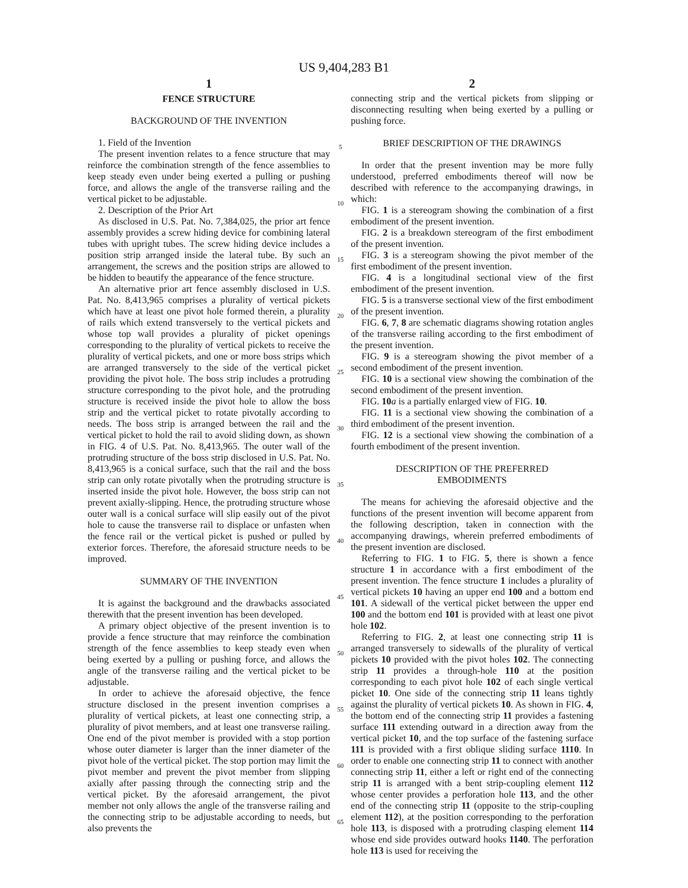US 9,404,283 B1
1
FENCE STRUCTURE
BACKGROUND OF THE INVENTION
1. Field of the Invention
The present invention relates to a fence structure that may reinforce the combination strength of the fence assemblies to keep steady even under being exerted a pulling or pushing force, and allows the angle of the transverse railing and the vertical picket to be adjustable.
2. Description of the Prior Art
As disclosed in U.S. Pat. No. 7,384,025, the prior art fence assembly provides a screw hiding device for combining lateral tubes with upright tubes. The screw hiding device includes a position strip arranged inside the lateral tube. By such an arrangement, the screws and the position strips are allowed to be hidden to beautify the appearance of the fence structure.
An alternative prior art fence assembly disclosed in U.S. Pat. No. 8,413,965 comprises a plurality of vertical pickets which have at least one pivot hole formed therein, a plurality of rails which extend transversely to the vertical pickets and whose top wall provides a plurality of picket openings corresponding to the plurality of vertical pickets to receive the plurality of vertical pickets, and one or more boss strips which are arranged transversely to the side of the vertical picket providing the pivot hole. The boss strip includes a protruding structure corresponding to the pivot hole, and the protruding structure is received inside the pivot hole to allow the boss strip and the vertical picket to rotate pivotally according to needs. The boss strip is arranged between the rail and the vertical picket to hold the rail to avoid sliding down, as shown in FIG. 4 of U.S. Pat. No. 8,413,965. The outer wall of the protruding structure of the boss strip disclosed in U.S. Pat. No. 8,413,965 is a conical surface, such that the rail and the boss strip can only rotate pivotally when the protruding structure is inserted inside the pivot hole. However, the boss strip can not prevent axially-slipping. Hence, the protruding structure whose outer wall is a conical surface will slip easily out of the pivot hole to cause the transverse rail to displace or unfasten when the fence rail or the vertical picket is pushed or pulled by exterior forces. Therefore, the aforesaid structure needs to be improved.
SUMMARY OF THE INVENTION
It is against the background and the drawbacks associated therewith that the present invention has been developed.
A primary object objective of the present invention is to provide a fence structure that may reinforce the combination strength of the fence assemblies to keep steady even when being exerted by a pulling or pushing force, and allows the angle of the transverse railing and the vertical picket to be adjustable.
In order to achieve the aforesaid objective, the fence structure disclosed in the present invention comprises a plurality of vertical pickets, at least one connecting strip, a plurality of pivot members, and at least one transverse railing. One end of the pivot member is provided with a stop portion whose outer diameter is larger than the inner diameter of the pivot hole of the vertical picket. The stop portion may limit the pivot member and prevent the pivot member from slipping axially after passing through the connecting strip and the vertical picket. By the aforesaid arrangement, the pivot member not only allows the angle of the transverse railing and the connecting strip to be adjustable according to needs, but also prevents the
5
10
15
20
25
30
35
40
45
50
55
60
65
2
connecting strip and the vertical pickets from slipping or disconnecting resulting when being exerted by a pulling or pushing force.
BRIEF DESCRIPTION OF THE DRAWINGS
In order that the present invention may be more fully understood, preferred embodiments thereof will now be described with reference to the accompanying drawings, in which:
FIG. 1 is a stereogram showing the combination of a first embodiment of the present invention.
FIG. 2 is a breakdown stereogram of the first embodiment of the present invention.
FIG. 3 is a stereogram showing the pivot member of the first embodiment of the present invention.
FIG. 4 is a longitudinal sectional view of the first embodiment of the present invention.
FIG. 5 is a transverse sectional view of the first embodiment of the present invention.
FIG. 6, 7, 8 are schematic diagrams showing rotation angles of the transverse railing according to the first embodiment of the present invention.
FIG. 9 is a stereogram showing the pivot member of a second embodiment of the present invention.
FIG. 10 is a sectional view showing the combination of the second embodiment of the present invention.
FIG. 10 a is a partially enlarged view of FIG. 10.
FIG. 11 is a sectional view showing the combination of a third embodiment of the present invention.
FIG. 12 is a sectional view showing the combination of a fourth embodiment of the present invention.
DESCRIPTION OF THE PREFERRED
EMBODIMENTS
The means for achieving the aforesaid objective and the functions of the present invention will become apparent from the following description, taken in connection with the accompanying drawings, wherein preferred embodiments of the present invention are disclosed.
Referring to FIG. 1 to FIG. 5, there is shown a fence structure 1 in accordance with a first embodiment of the present invention. The fence structure 1 includes a plurality of vertical pickets 10 having an upper end 100 and a bottom end 101. A sidewall of the vertical picket between the upper end 100 and the bottom end 101 is provided with at least one pivot hole 102.
Referring to FIG. 2, at least one connecting strip 11 is arranged transversely to sidewalls of the plurality of vertical pickets 10 provided with the pivot holes 102. The connecting strip 11 provides a through-hole 110 at the position corresponding to each pivot hole 102 of each single vertical picket 10. One side of the connecting strip 11 leans tightly against the plurality of vertical pickets 10. As shown in FIG. 4, the bottom end of the connecting strip 11 provides a fastening surface 111 extending outward in a direction away from the vertical picket 10, and the top surface of the fastening surface 111 is provided with a first oblique sliding surface 1110. In order to enable one connecting strip 11 to connect with another connecting strip 11, either a left or right end of the connecting strip 11 is arranged with a bent strip-coupling element 112 whose center provides a perforation hole 113, and the other end of the connecting strip 11 (opposite to the strip-coupling element 112), at the position corresponding to the perforation hole 113, is disposed with a protruding clasping element 114 whose end side provides outward hooks 1140. The perforation hole 113 is used for receiving the